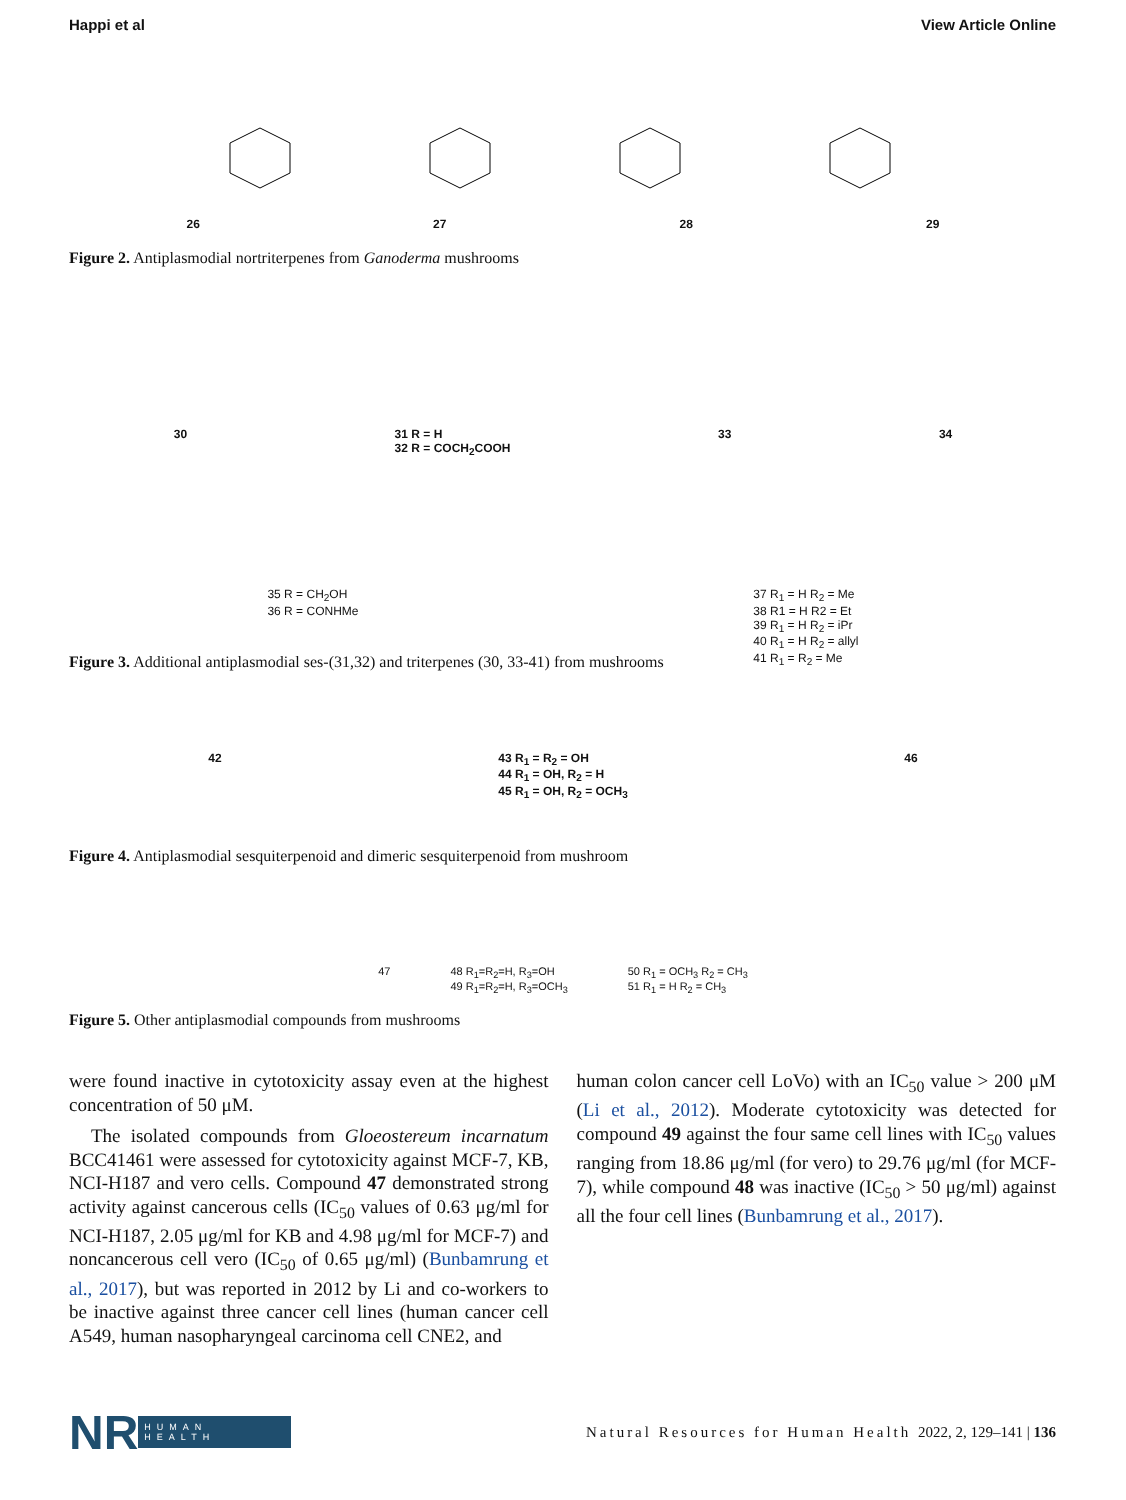Happi et al View Article Online
26 27 28 29
Figure 2. Antiplasmodial nortriterpenes from Ganoderma mushrooms
30 31 R = H
32 R = COCH<sub>2</sub>COOH 33 34
35 R = CH<sub>2</sub>OH
36 R = CONHMe 37 R<sub>1</sub> = H R<sub>2</sub> = Me
38 R1 = H R2 = Et
39 R<sub>1</sub> = H R<sub>2</sub> = iPr
40 R<sub>1</sub> = H R<sub>2</sub> = allyl
41 R<sub>1</sub> = R<sub>2</sub> = Me
Figure 3. Additional antiplasmodial ses-(31,32) and triterpenes (30, 33-41) from mushrooms
42 43 R<sub>1</sub> = R<sub>2</sub> = OH
44 R<sub>1</sub> = OH, R<sub>2</sub> = H
45 R<sub>1</sub> = OH, R<sub>2</sub> = OCH<sub>3</sub> 46
Figure 4. Antiplasmodial sesquiterpenoid and dimeric sesquiterpenoid from mushroom
47 48 R<sub>1</sub>=R<sub>2</sub>=H, R<sub>3</sub>=OH
49 R<sub>1</sub>=R<sub>2</sub>=H, R<sub>3</sub>=OCH<sub>3</sub> 50 R<sub>1</sub> = OCH<sub>3</sub> R<sub>2</sub> = CH<sub>3</sub>
51 R<sub>1</sub> = H R<sub>2</sub> = CH<sub>3</sub>
Figure 5. Other antiplasmodial compounds from mushrooms
were found inactive in cytotoxicity assay even at the highest concentration of 50 μM.
The isolated compounds from Gloeostereum incarnatum BCC41461 were assessed for cytotoxicity against MCF-7, KB, NCI-H187 and vero cells. Compound 47 demonstrated strong activity against cancerous cells (IC<sub>50</sub> values of 0.63 μg/ml for NCI-H187, 2.05 μg/ml for KB and 4.98 μg/ml for MCF-7) and noncancerous cell vero (IC<sub>50</sub> of 0.65 μg/ml) (Bunbamrung et al., 2017), but was reported in 2012 by Li and co-workers to be inactive against three cancer cell lines (human cancer cell A549, human nasopharyngeal carcinoma cell CNE2, and
human colon cancer cell LoVo) with an IC<sub>50</sub> value > 200 μM (Li et al., 2012). Moderate cytotoxicity was detected for compound 49 against the four same cell lines with IC<sub>50</sub> values ranging from 18.86 μg/ml (for vero) to 29.76 μg/ml (for MCF-7), while compound 48 was inactive (IC<sub>50</sub> > 50 μg/ml) against all the four cell lines (Bunbamrung et al., 2017).
NR
HUMAN HEALTH
Natural Resources for Human Health 2022, 2, 129–141 | 136